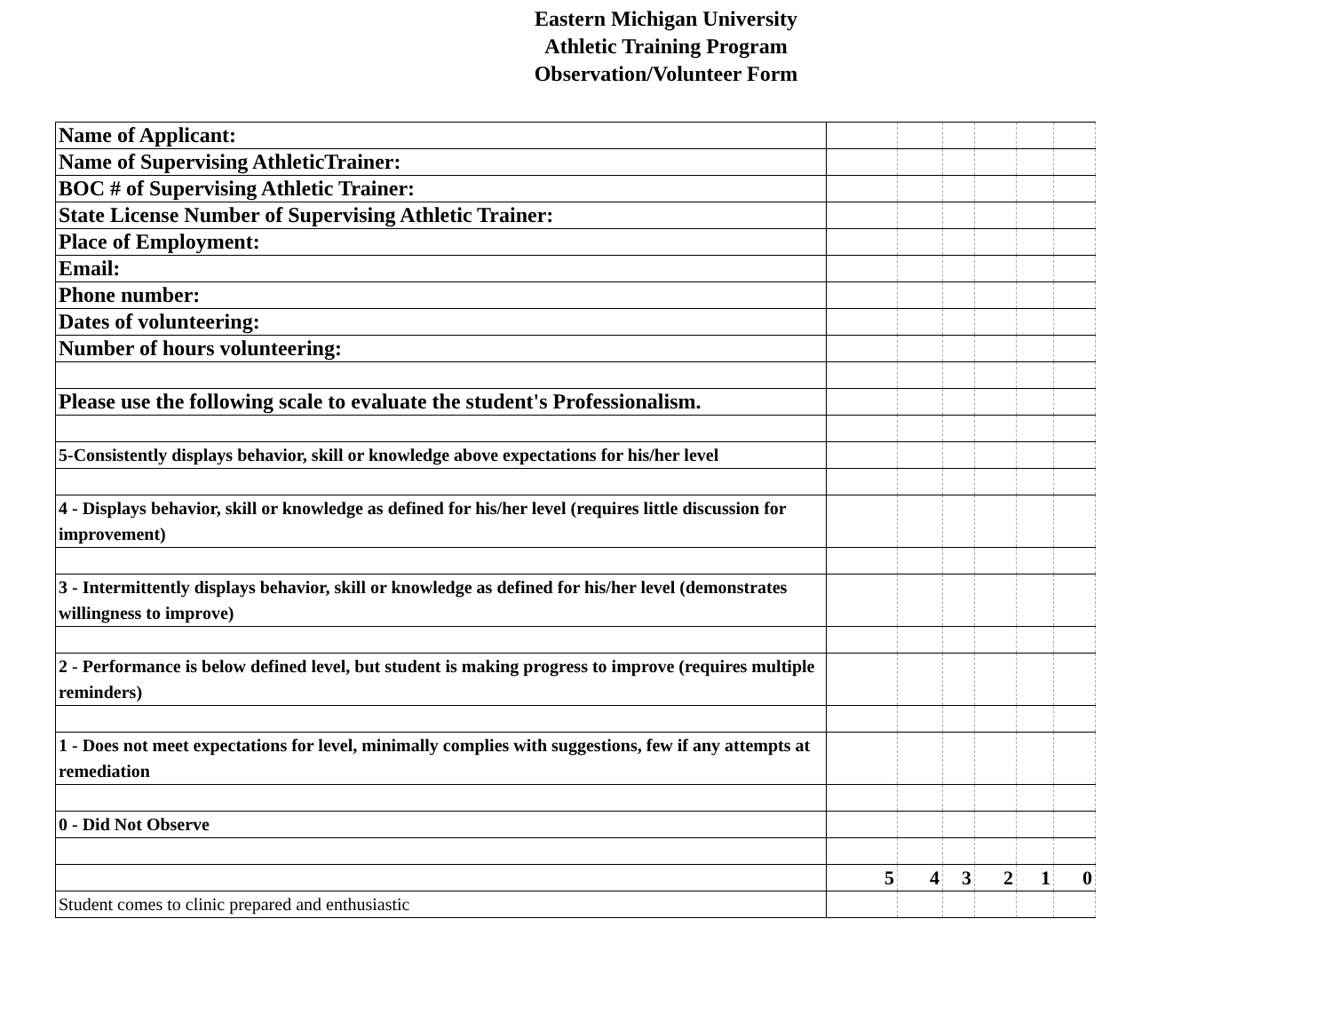Eastern Michigan University
Athletic Training Program
Observation/Volunteer Form
| Name of Applicant: | | | | | | |
| Name of Supervising AthleticTrainer: | | | | | | |
| BOC # of Supervising Athletic Trainer: | | | | | | |
| State License Number of Supervising Athletic Trainer: | | | | | | |
| Place of Employment: | | | | | | |
| Email: | | | | | | |
| Phone number: | | | | | | |
| Dates of volunteering: | | | | | | |
| Number of hours volunteering: | | | | | | |
| Please use the following scale to evaluate the student's Professionalism. | | | | | | |
| 5-Consistently displays behavior, skill or knowledge above expectations for his/her level | | | | | | |
| 4 - Displays behavior, skill or knowledge as defined for his/her level (requires little discussion for improvement) | | | | | | |
| 3 - Intermittently displays behavior, skill or knowledge as defined for his/her level (demonstrates willingness to improve) | | | | | | |
| 2 - Performance is below defined level, but student is making progress to improve (requires multiple reminders) | | | | | | |
| 1 - Does not meet expectations for level, minimally complies with suggestions, few if any attempts at remediation | | | | | | |
| 0 - Did Not Observe | | | | | | |
| | 5 | 4 | 3 | 2 | 1 | 0 |
| Student comes to clinic prepared and enthusiastic | | | | | | |